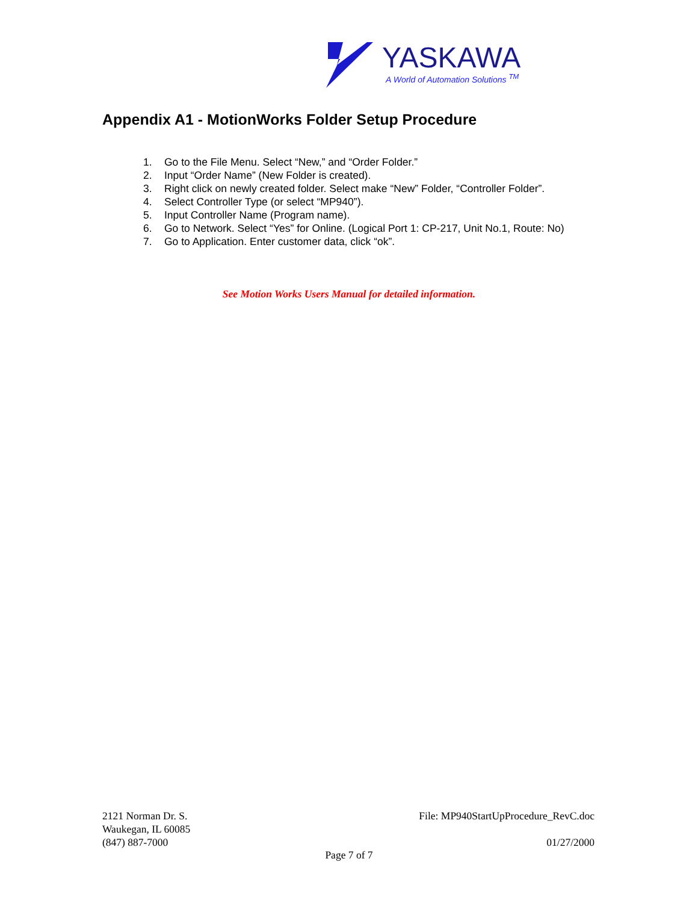YASKAWA
A World of Automation Solutions <sup>TM</sup>
Appendix A1 - MotionWorks Folder Setup Procedure
1. Go to the File Menu. Select “New,” and “Order Folder.”
2. Input “Order Name” (New Folder is created).
3. Right click on newly created folder. Select make “New” Folder, “Controller Folder”.
4. Select Controller Type (or select “MP940”).
5. Input Controller Name (Program name).
6. Go to Network. Select “Yes” for Online. (Logical Port 1: CP-217, Unit No.1, Route: No)
7. Go to Application. Enter customer data, click “ok”.
See Motion Works Users Manual for detailed information.
2121 Norman Dr. S.
Waukegan, IL 60085
(847) 887-7000
File: MP940StartUpProcedure_RevC.doc
01/27/2000
Page 7 of 7